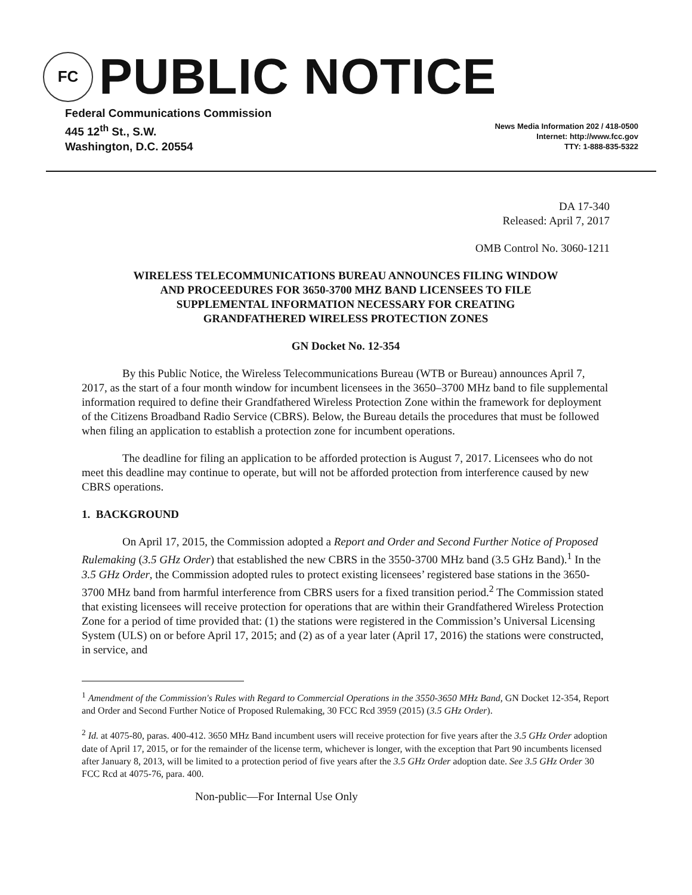FC
PUBLIC NOTICE
Federal Communications Commission
445 12<sup>th</sup> St., S.W.
Washington, D.C. 20554
News Media Information 202 / 418-0500
Internet: http://www.fcc.gov
TTY: 1-888-835-5322
DA 17-340
Released: April 7, 2017
OMB Control No. 3060-1211
WIRELESS TELECOMMUNICATIONS BUREAU ANNOUNCES FILING WINDOW
AND PROCEEDURES FOR 3650-3700 MHZ BAND LICENSEES TO FILE
SUPPLEMENTAL INFORMATION NECESSARY FOR CREATING
GRANDFATHERED WIRELESS PROTECTION ZONES
GN Docket No. 12-354
By this Public Notice, the Wireless Telecommunications Bureau (WTB or Bureau) announces April 7, 2017, as the start of a four month window for incumbent licensees in the 3650–3700 MHz band to file supplemental information required to define their Grandfathered Wireless Protection Zone within the framework for deployment of the Citizens Broadband Radio Service (CBRS). Below, the Bureau details the procedures that must be followed when filing an application to establish a protection zone for incumbent operations.
The deadline for filing an application to be afforded protection is August 7, 2017. Licensees who do not meet this deadline may continue to operate, but will not be afforded protection from interference caused by new CBRS operations.
1. BACKGROUND
On April 17, 2015, the Commission adopted a Report and Order and Second Further Notice of Proposed Rulemaking (3.5 GHz Order) that established the new CBRS in the 3550-3700 MHz band (3.5 GHz Band).<sup>1</sup> In the 3.5 GHz Order, the Commission adopted rules to protect existing licensees’ registered base stations in the 3650-3700 MHz band from harmful interference from CBRS users for a fixed transition period.<sup>2</sup> The Commission stated that existing licensees will receive protection for operations that are within their Grandfathered Wireless Protection Zone for a period of time provided that: (1) the stations were registered in the Commission’s Universal Licensing System (ULS) on or before April 17, 2015; and (2) as of a year later (April 17, 2016) the stations were constructed, in service, and
<sup>1</sup> Amendment of the Commission's Rules with Regard to Commercial Operations in the 3550-3650 MHz Band, GN Docket 12-354, Report and Order and Second Further Notice of Proposed Rulemaking, 30 FCC Rcd 3959 (2015) (3.5 GHz Order).
<sup>2</sup> Id. at 4075-80, paras. 400-412. 3650 MHz Band incumbent users will receive protection for five years after the 3.5 GHz Order adoption date of April 17, 2015, or for the remainder of the license term, whichever is longer, with the exception that Part 90 incumbents licensed after January 8, 2013, will be limited to a protection period of five years after the 3.5 GHz Order adoption date. See 3.5 GHz Order 30 FCC Rcd at 4075-76, para. 400.
Non-public—For Internal Use Only